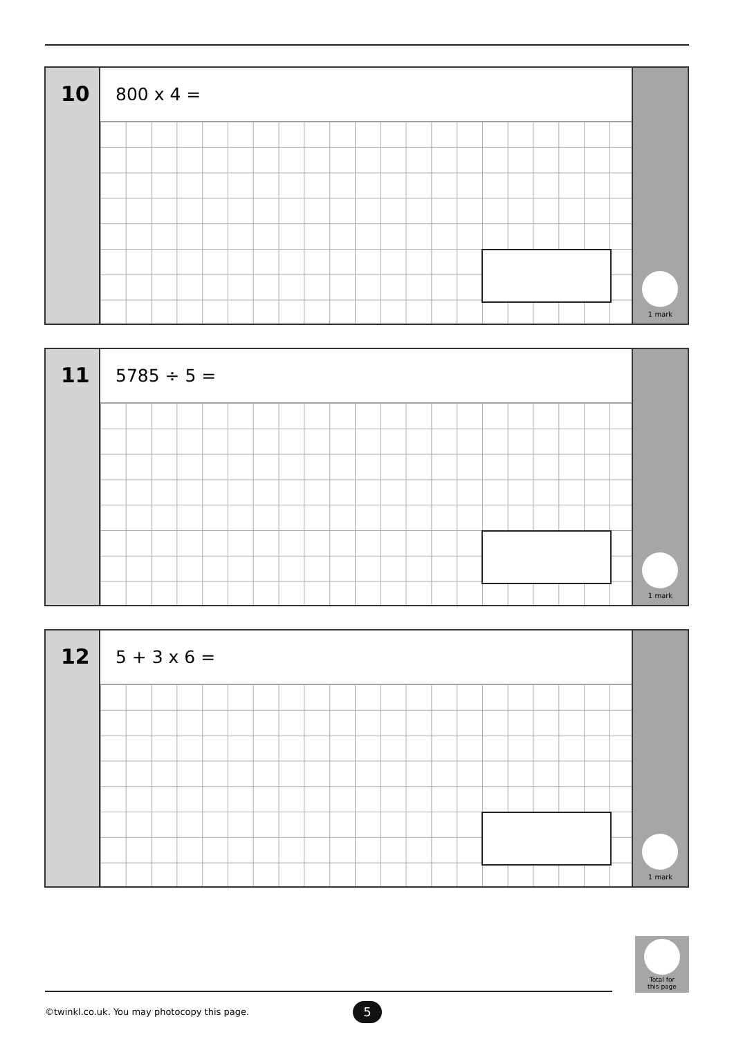10
800 x 4 =
1 mark
11
5785 ÷ 5 =
1 mark
12
5 + 3 x 6 =
1 mark
Total for
this page
©twinkl.co.uk. You may photocopy this page.
5